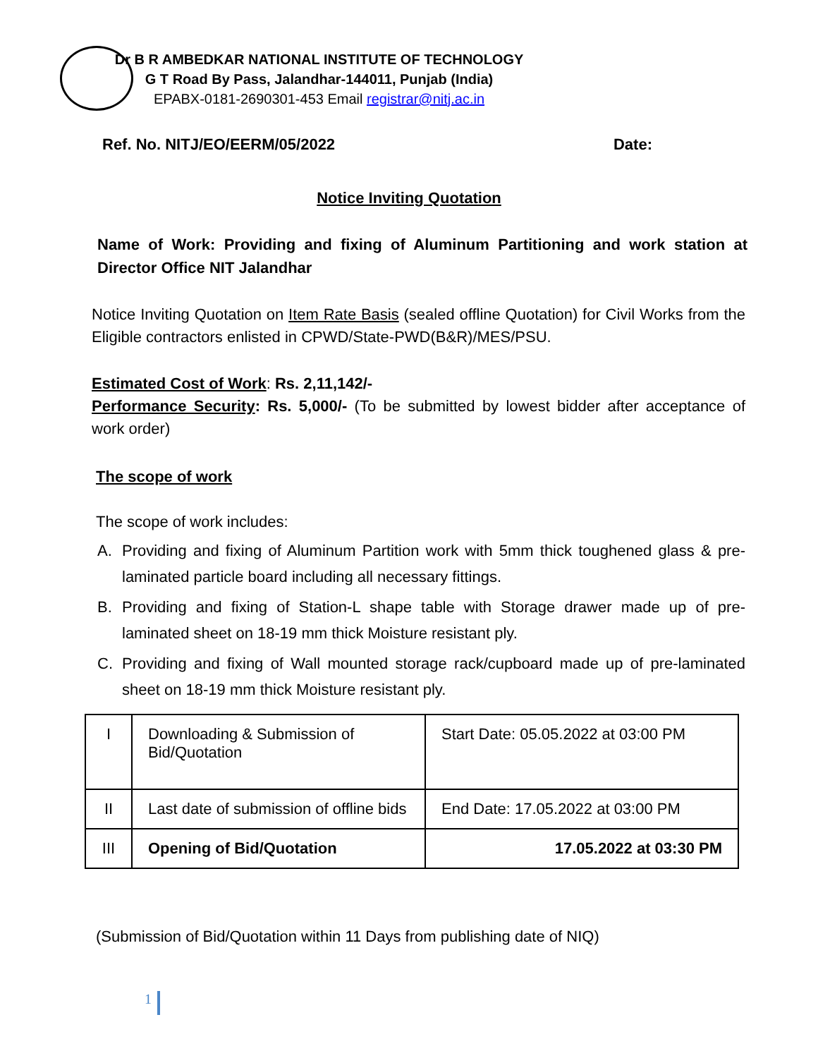Dr B R AMBEDKAR NATIONAL INSTITUTE OF TECHNOLOGY
G T Road By Pass, Jalandhar-144011, Punjab (India)
EPABX-0181-2690301-453 Email registrar@nitj.ac.in
Ref. No. NITJ/EO/EERM/05/2022 Date:
Notice Inviting Quotation
Name of Work: Providing and fixing of Aluminum Partitioning and work station at Director Office NIT Jalandhar
Notice Inviting Quotation on Item Rate Basis (sealed offline Quotation) for Civil Works from the Eligible contractors enlisted in CPWD/State-PWD(B&R)/MES/PSU.
Estimated Cost of Work: Rs. 2,11,142/-
Performance Security: Rs. 5,000/- (To be submitted by lowest bidder after acceptance of work order)
The scope of work
The scope of work includes:
A. Providing and fixing of Aluminum Partition work with 5mm thick toughened glass & pre-laminated particle board including all necessary fittings.
B. Providing and fixing of Station-L shape table with Storage drawer made up of pre-laminated sheet on 18-19 mm thick Moisture resistant ply.
C. Providing and fixing of Wall mounted storage rack/cupboard made up of pre-laminated sheet on 18-19 mm thick Moisture resistant ply.
| I | Downloading & Submission of Bid/Quotation | Start Date: 05.05.2022 at 03:00 PM |
| II | Last date of submission of offline bids | End Date: 17.05.2022 at 03:00 PM |
| III | Opening of Bid/Quotation | 17.05.2022 at 03:30 PM |
(Submission of Bid/Quotation within 11 Days from publishing date of NIQ)
1